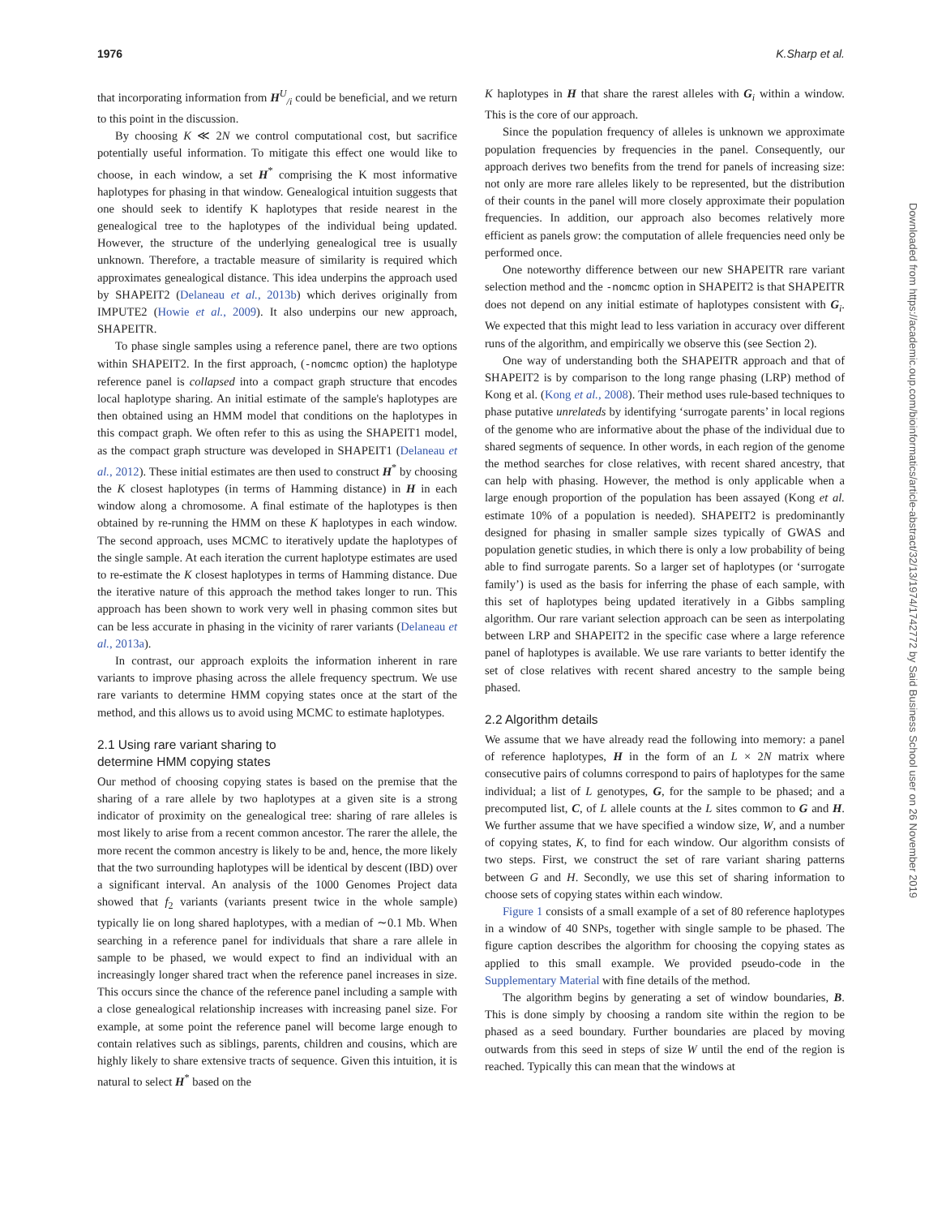1976 K.Sharp et al.
that incorporating information from H<sup>U</sup><sub>/i</sub> could be beneficial, and we return to this point in the discussion.
By choosing K ≪ 2N we control computational cost, but sacrifice potentially useful information. To mitigate this effect one would like to choose, in each window, a set H<sup>*</sup> comprising the K most informative haplotypes for phasing in that window. Genealogical intuition suggests that one should seek to identify K haplotypes that reside nearest in the genealogical tree to the haplotypes of the individual being updated. However, the structure of the underlying genealogical tree is usually unknown. Therefore, a tractable measure of similarity is required which approximates genealogical distance. This idea underpins the approach used by SHAPEIT2 (Delaneau et al., 2013b) which derives originally from IMPUTE2 (Howie et al., 2009). It also underpins our new approach, SHAPEITR.
To phase single samples using a reference panel, there are two options within SHAPEIT2. In the first approach, (-nomcmc option) the haplotype reference panel is collapsed into a compact graph structure that encodes local haplotype sharing. An initial estimate of the sample's haplotypes are then obtained using an HMM model that conditions on the haplotypes in this compact graph. We often refer to this as using the SHAPEIT1 model, as the compact graph structure was developed in SHAPEIT1 (Delaneau et al., 2012). These initial estimates are then used to construct H<sup>*</sup> by choosing the K closest haplotypes (in terms of Hamming distance) in H in each window along a chromosome. A final estimate of the haplotypes is then obtained by re-running the HMM on these K haplotypes in each window. The second approach, uses MCMC to iteratively update the haplotypes of the single sample. At each iteration the current haplotype estimates are used to re-estimate the K closest haplotypes in terms of Hamming distance. Due the iterative nature of this approach the method takes longer to run. This approach has been shown to work very well in phasing common sites but can be less accurate in phasing in the vicinity of rarer variants (Delaneau et al., 2013a).
In contrast, our approach exploits the information inherent in rare variants to improve phasing across the allele frequency spectrum. We use rare variants to determine HMM copying states once at the start of the method, and this allows us to avoid using MCMC to estimate haplotypes.
2.1 Using rare variant sharing to
determine HMM copying states
Our method of choosing copying states is based on the premise that the sharing of a rare allele by two haplotypes at a given site is a strong indicator of proximity on the genealogical tree: sharing of rare alleles is most likely to arise from a recent common ancestor. The rarer the allele, the more recent the common ancestry is likely to be and, hence, the more likely that the two surrounding haplotypes will be identical by descent (IBD) over a significant interval. An analysis of the 1000 Genomes Project data showed that f<sub>2</sub> variants (variants present twice in the whole sample) typically lie on long shared haplotypes, with a median of ∼0.1 Mb. When searching in a reference panel for individuals that share a rare allele in sample to be phased, we would expect to find an individual with an increasingly longer shared tract when the reference panel increases in size. This occurs since the chance of the reference panel including a sample with a close genealogical relationship increases with increasing panel size. For example, at some point the reference panel will become large enough to contain relatives such as siblings, parents, children and cousins, which are highly likely to share extensive tracts of sequence. Given this intuition, it is natural to select H<sup>*</sup> based on the
K haplotypes in H that share the rarest alleles with G<sub>i</sub> within a window. This is the core of our approach.
Since the population frequency of alleles is unknown we approximate population frequencies by frequencies in the panel. Consequently, our approach derives two benefits from the trend for panels of increasing size: not only are more rare alleles likely to be represented, but the distribution of their counts in the panel will more closely approximate their population frequencies. In addition, our approach also becomes relatively more efficient as panels grow: the computation of allele frequencies need only be performed once.
One noteworthy difference between our new SHAPEITR rare variant selection method and the -nomcmc option in SHAPEIT2 is that SHAPEITR does not depend on any initial estimate of haplotypes consistent with G<sub>i</sub>. We expected that this might lead to less variation in accuracy over different runs of the algorithm, and empirically we observe this (see Section 2).
One way of understanding both the SHAPEITR approach and that of SHAPEIT2 is by comparison to the long range phasing (LRP) method of Kong et al. (Kong et al., 2008). Their method uses rule-based techniques to phase putative unrelateds by identifying ‘surrogate parents’ in local regions of the genome who are informative about the phase of the individual due to shared segments of sequence. In other words, in each region of the genome the method searches for close relatives, with recent shared ancestry, that can help with phasing. However, the method is only applicable when a large enough proportion of the population has been assayed (Kong et al. estimate 10% of a population is needed). SHAPEIT2 is predominantly designed for phasing in smaller sample sizes typically of GWAS and population genetic studies, in which there is only a low probability of being able to find surrogate parents. So a larger set of haplotypes (or ‘surrogate family’) is used as the basis for inferring the phase of each sample, with this set of haplotypes being updated iteratively in a Gibbs sampling algorithm. Our rare variant selection approach can be seen as interpolating between LRP and SHAPEIT2 in the specific case where a large reference panel of haplotypes is available. We use rare variants to better identify the set of close relatives with recent shared ancestry to the sample being phased.
2.2 Algorithm details
We assume that we have already read the following into memory: a panel of reference haplotypes, H in the form of an L × 2N matrix where consecutive pairs of columns correspond to pairs of haplotypes for the same individual; a list of L genotypes, G, for the sample to be phased; and a precomputed list, C, of L allele counts at the L sites common to G and H. We further assume that we have specified a window size, W, and a number of copying states, K, to find for each window. Our algorithm consists of two steps. First, we construct the set of rare variant sharing patterns between G and H. Secondly, we use this set of sharing information to choose sets of copying states within each window.
Figure 1 consists of a small example of a set of 80 reference haplotypes in a window of 40 SNPs, together with single sample to be phased. The figure caption describes the algorithm for choosing the copying states as applied to this small example. We provided pseudo-code in the Supplementary Material with fine details of the method.
The algorithm begins by generating a set of window boundaries, B. This is done simply by choosing a random site within the region to be phased as a seed boundary. Further boundaries are placed by moving outwards from this seed in steps of size W until the end of the region is reached. Typically this can mean that the windows at
Downloaded from https://academic.oup.com/bioinformatics/article-abstract/32/13/1974/1742772 by Said Business School user on 26 November 2019